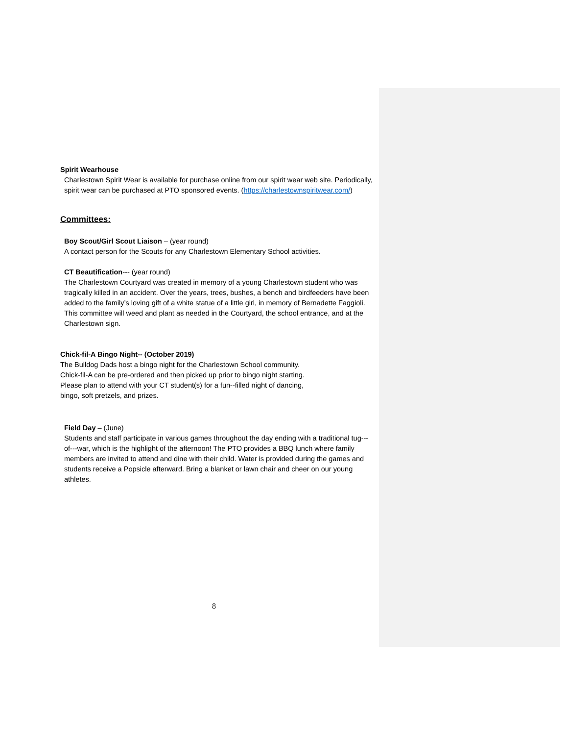Spirit Wearhouse
Charlestown Spirit Wear is available for purchase online from our spirit wear web site. Periodically, spirit wear can be purchased at PTO sponsored events. (https://charlestownspiritwear.com/)
Committees:
Boy Scout/Girl Scout Liaison – (year round)
A contact person for the Scouts for any Charlestown Elementary School activities.
CT Beautification--- (year round)
The Charlestown Courtyard was created in memory of a young Charlestown student who was tragically killed in an accident. Over the years, trees, bushes, a bench and birdfeeders have been added to the family’s loving gift of a white statue of a little girl, in memory of Bernadette Faggioli. This committee will weed and plant as needed in the Courtyard, the school entrance, and at the Charlestown sign.
Chick-fil-A Bingo Night-- (October 2019)
The Bulldog Dads host a bingo night for the Charlestown School community.
Chick-fil-A can be pre-ordered and then picked up prior to bingo night starting.
Please plan to attend with your CT student(s) for a fun--filled night of dancing,
bingo, soft pretzels, and prizes.
Field Day – (June)
Students and staff participate in various games throughout the day ending with a traditional tug---of---war, which is the highlight of the afternoon! The PTO provides a BBQ lunch where family members are invited to attend and dine with their child. Water is provided during the games and students receive a Popsicle afterward. Bring a blanket or lawn chair and cheer on our young athletes.
8